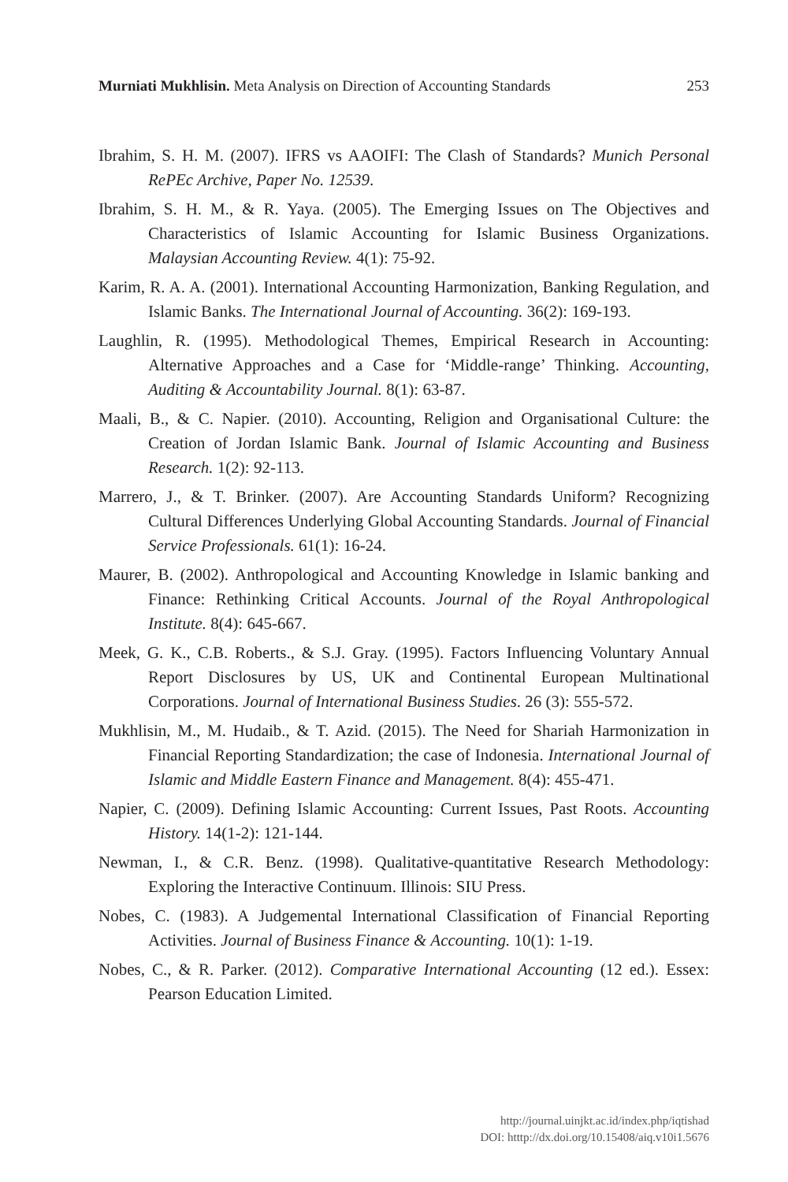Murniati Mukhlisin. Meta Analysis on Direction of Accounting Standards 253
Ibrahim, S. H. M. (2007). IFRS vs AAOIFI: The Clash of Standards? Munich Personal RePEc Archive, Paper No. 12539.
Ibrahim, S. H. M., & R. Yaya. (2005). The Emerging Issues on The Objectives and Characteristics of Islamic Accounting for Islamic Business Organizations. Malaysian Accounting Review. 4(1): 75-92.
Karim, R. A. A. (2001). International Accounting Harmonization, Banking Regulation, and Islamic Banks. The International Journal of Accounting. 36(2): 169-193.
Laughlin, R. (1995). Methodological Themes, Empirical Research in Accounting: Alternative Approaches and a Case for ‘Middle-range’ Thinking. Accounting, Auditing & Accountability Journal. 8(1): 63-87.
Maali, B., & C. Napier. (2010). Accounting, Religion and Organisational Culture: the Creation of Jordan Islamic Bank. Journal of Islamic Accounting and Business Research. 1(2): 92-113.
Marrero, J., & T. Brinker. (2007). Are Accounting Standards Uniform? Recognizing Cultural Differences Underlying Global Accounting Standards. Journal of Financial Service Professionals. 61(1): 16-24.
Maurer, B. (2002). Anthropological and Accounting Knowledge in Islamic banking and Finance: Rethinking Critical Accounts. Journal of the Royal Anthropological Institute. 8(4): 645-667.
Meek, G. K., C.B. Roberts., & S.J. Gray. (1995). Factors Influencing Voluntary Annual Report Disclosures by US, UK and Continental European Multinational Corporations. Journal of International Business Studies. 26 (3): 555-572.
Mukhlisin, M., M. Hudaib., & T. Azid. (2015). The Need for Shariah Harmonization in Financial Reporting Standardization; the case of Indonesia. International Journal of Islamic and Middle Eastern Finance and Management. 8(4): 455-471.
Napier, C. (2009). Defining Islamic Accounting: Current Issues, Past Roots. Accounting History. 14(1-2): 121-144.
Newman, I., & C.R. Benz. (1998). Qualitative-quantitative Research Methodology: Exploring the Interactive Continuum. Illinois: SIU Press.
Nobes, C. (1983). A Judgemental International Classification of Financial Reporting Activities. Journal of Business Finance & Accounting. 10(1): 1-19.
Nobes, C., & R. Parker. (2012). Comparative International Accounting (12 ed.). Essex: Pearson Education Limited.
http://journal.uinjkt.ac.id/index.php/iqtishad
DOI: htttp://dx.doi.org/10.15408/aiq.v10i1.5676